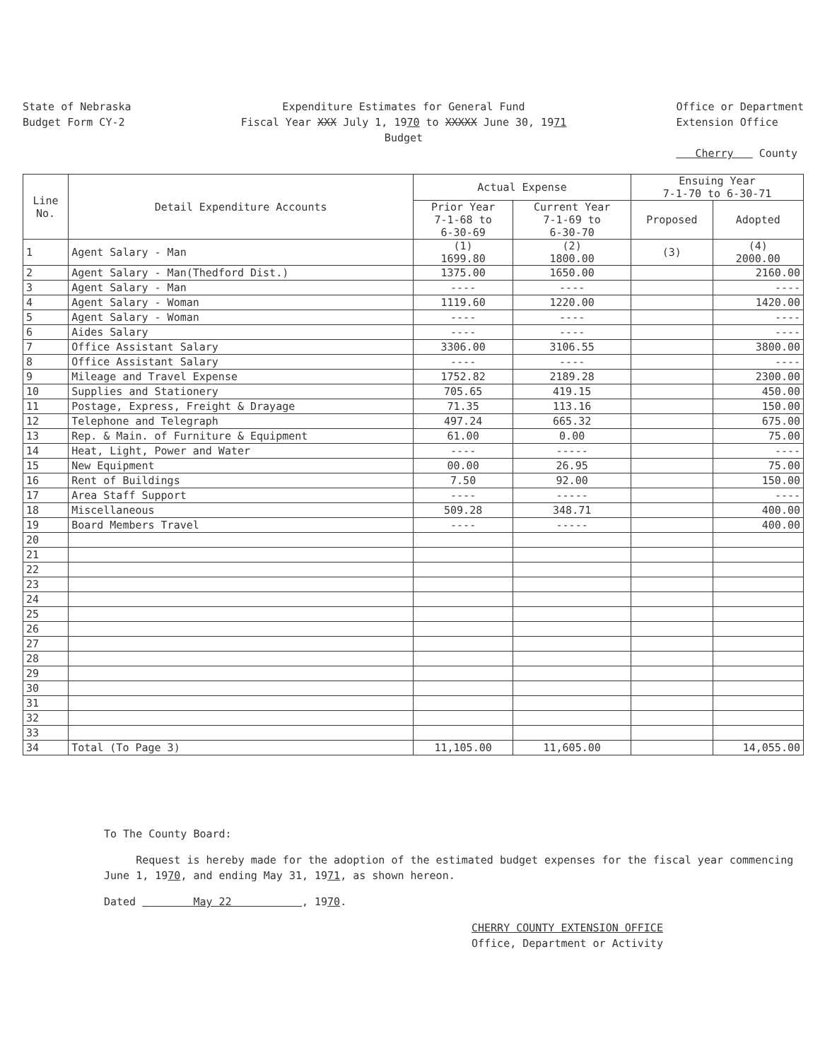State of Nebraska
Budget Form CY-2
Expenditure Estimates for General Fund
Fiscal Year XXX July 1, 1970 to XXXXX June 30, 1971
Budget
Office or Department
Extension Office
Cherry County
| Line No. | Detail Expenditure Accounts | Actual Expense | | Ensuing Year 7-1-70 to 6-30-71 | |
| --- | --- | --- | --- | --- | --- |
| | | Prior Year 7-1-68 to 6-30-69 | Current Year 7-1-69 to 6-30-70 | Proposed | Adopted |
| 1 | Agent Salary - Man | (1) 1699.80 | (2) 1800.00 | (3) | (4) 2000.00 |
| 2 | Agent Salary - Man(Thedford Dist.) | 1375.00 | 1650.00 | | 2160.00 |
| 3 | Agent Salary - Man | ---- | ---- | | ---- |
| 4 | Agent Salary - Woman | 1119.60 | 1220.00 | | 1420.00 |
| 5 | Agent Salary - Woman | ---- | ---- | | ---- |
| 6 | Aides Salary | ---- | ---- | | ---- |
| 7 | Office Assistant Salary | 3306.00 | 3106.55 | | 3800.00 |
| 8 | Office Assistant Salary | ---- | ---- | | ---- |
| 9 | Mileage and Travel Expense | 1752.82 | 2189.28 | | 2300.00 |
| 10 | Supplies and Stationery | 705.65 | 419.15 | | 450.00 |
| 11 | Postage, Express, Freight & Drayage | 71.35 | 113.16 | | 150.00 |
| 12 | Telephone and Telegraph | 497.24 | 665.32 | | 675.00 |
| 13 | Rep. & Main. of Furniture & Equipment | 61.00 | 0.00 | | 75.00 |
| 14 | Heat, Light, Power and Water | ---- | ----- | | ---- |
| 15 | New Equipment | 00.00 | 26.95 | | 75.00 |
| 16 | Rent of Buildings | 7.50 | 92.00 | | 150.00 |
| 17 | Area Staff Support | ---- | ----- | | ---- |
| 18 | Miscellaneous | 509.28 | 348.71 | | 400.00 |
| 19 | Board Members Travel | ---- | ----- | | 400.00 |
| 20 | | | | | |
| 21 | | | | | |
| 22 | | | | | |
| 23 | | | | | |
| 24 | | | | | |
| 25 | | | | | |
| 26 | | | | | |
| 27 | | | | | |
| 28 | | | | | |
| 29 | | | | | |
| 30 | | | | | |
| 31 | | | | | |
| 32 | | | | | |
| 33 | | | | | |
| 34 | Total (To Page 3) | 11,105.00 | 11,605.00 | | 14,055.00 |
To The County Board:
Request is hereby made for the adoption of the estimated budget expenses for the fiscal year commencing June 1, 1970, and ending May 31, 1971, as shown hereon.
Dated May 22 , 1970.
CHERRY COUNTY EXTENSION OFFICE
Office, Department or Activity